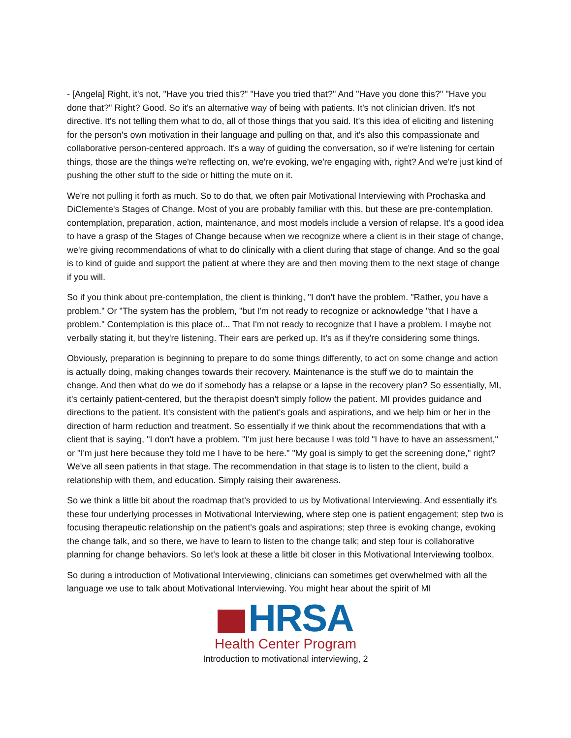- [Angela] Right, it's not, "Have you tried this?" "Have you tried that?" And "Have you done this?" "Have you done that?" Right? Good. So it's an alternative way of being with patients. It's not clinician driven. It's not directive. It's not telling them what to do, all of those things that you said. It's this idea of eliciting and listening for the person's own motivation in their language and pulling on that, and it's also this compassionate and collaborative person-centered approach. It's a way of guiding the conversation, so if we're listening for certain things, those are the things we're reflecting on, we're evoking, we're engaging with, right? And we're just kind of pushing the other stuff to the side or hitting the mute on it.
We're not pulling it forth as much. So to do that, we often pair Motivational Interviewing with Prochaska and DiClemente's Stages of Change. Most of you are probably familiar with this, but these are pre-contemplation, contemplation, preparation, action, maintenance, and most models include a version of relapse. It's a good idea to have a grasp of the Stages of Change because when we recognize where a client is in their stage of change, we're giving recommendations of what to do clinically with a client during that stage of change. And so the goal is to kind of guide and support the patient at where they are and then moving them to the next stage of change if you will.
So if you think about pre-contemplation, the client is thinking, "I don't have the problem. "Rather, you have a problem." Or "The system has the problem, "but I'm not ready to recognize or acknowledge "that I have a problem." Contemplation is this place of... That I'm not ready to recognize that I have a problem. I maybe not verbally stating it, but they're listening. Their ears are perked up. It's as if they're considering some things.
Obviously, preparation is beginning to prepare to do some things differently, to act on some change and action is actually doing, making changes towards their recovery. Maintenance is the stuff we do to maintain the change. And then what do we do if somebody has a relapse or a lapse in the recovery plan? So essentially, MI, it's certainly patient-centered, but the therapist doesn't simply follow the patient. MI provides guidance and directions to the patient. It's consistent with the patient's goals and aspirations, and we help him or her in the direction of harm reduction and treatment. So essentially if we think about the recommendations that with a client that is saying, "I don't have a problem. "I'm just here because I was told "I have to have an assessment," or "I'm just here because they told me I have to be here." "My goal is simply to get the screening done," right? We've all seen patients in that stage. The recommendation in that stage is to listen to the client, build a relationship with them, and education. Simply raising their awareness.
So we think a little bit about the roadmap that's provided to us by Motivational Interviewing. And essentially it's these four underlying processes in Motivational Interviewing, where step one is patient engagement; step two is focusing therapeutic relationship on the patient's goals and aspirations; step three is evoking change, evoking the change talk, and so there, we have to learn to listen to the change talk; and step four is collaborative planning for change behaviors. So let's look at these a little bit closer in this Motivational Interviewing toolbox.
So during a introduction of Motivational Interviewing, clinicians can sometimes get overwhelmed with all the language we use to talk about Motivational Interviewing. You might hear about the spirit of MI
HRSA
Health Center Program
Introduction to motivational interviewing, 2